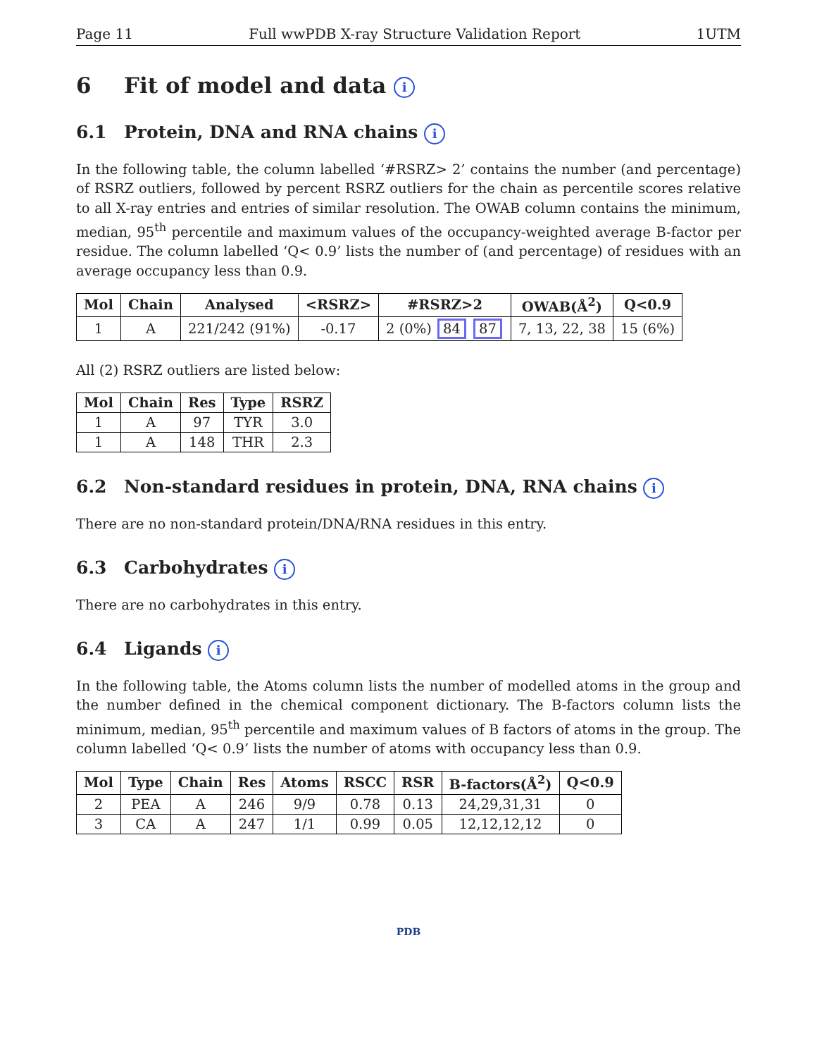Page 11 Full wwPDB X-ray Structure Validation Report 1UTM
6 Fit of model and data i
6.1 Protein, DNA and RNA chains i
In the following table, the column labelled ‘#RSRZ> 2’ contains the number (and percentage) of RSRZ outliers, followed by percent RSRZ outliers for the chain as percentile scores relative to all X-ray entries and entries of similar resolution. The OWAB column contains the minimum, median, 95<sup>th</sup> percentile and maximum values of the occupancy-weighted average B-factor per residue. The column labelled ‘Q< 0.9’ lists the number of (and percentage) of residues with an average occupancy less than 0.9.
| Mol | Chain | Analysed | <RSRZ> | #RSRZ>2 | OWAB(Å<sup>2</sup>) | Q<0.9 |
| --- | --- | --- | --- | --- | --- | --- |
| 1 | A | 221/242 (91%) | -0.17 | 2 (0%) 84 87 | 7, 13, 22, 38 | 15 (6%) |
All (2) RSRZ outliers are listed below:
| Mol | Chain | Res | Type | RSRZ |
| --- | --- | --- | --- | --- |
| 1 | A | 97 | TYR | 3.0 |
| 1 | A | 148 | THR | 2.3 |
6.2 Non-standard residues in protein, DNA, RNA chains i
There are no non-standard protein/DNA/RNA residues in this entry.
6.3 Carbohydrates i
There are no carbohydrates in this entry.
6.4 Ligands i
In the following table, the Atoms column lists the number of modelled atoms in the group and the number defined in the chemical component dictionary. The B-factors column lists the minimum, median, 95<sup>th</sup> percentile and maximum values of B factors of atoms in the group. The column labelled ‘Q< 0.9’ lists the number of atoms with occupancy less than 0.9.
| Mol | Type | Chain | Res | Atoms | RSCC | RSR | B-factors(Å<sup>2</sup>) | Q<0.9 |
| --- | --- | --- | --- | --- | --- | --- | --- | --- |
| 2 | PEA | A | 246 | 9/9 | 0.78 | 0.13 | 24,29,31,31 | 0 |
| 3 | CA | A | 247 | 1/1 | 0.99 | 0.05 | 12,12,12,12 | 0 |
PDB